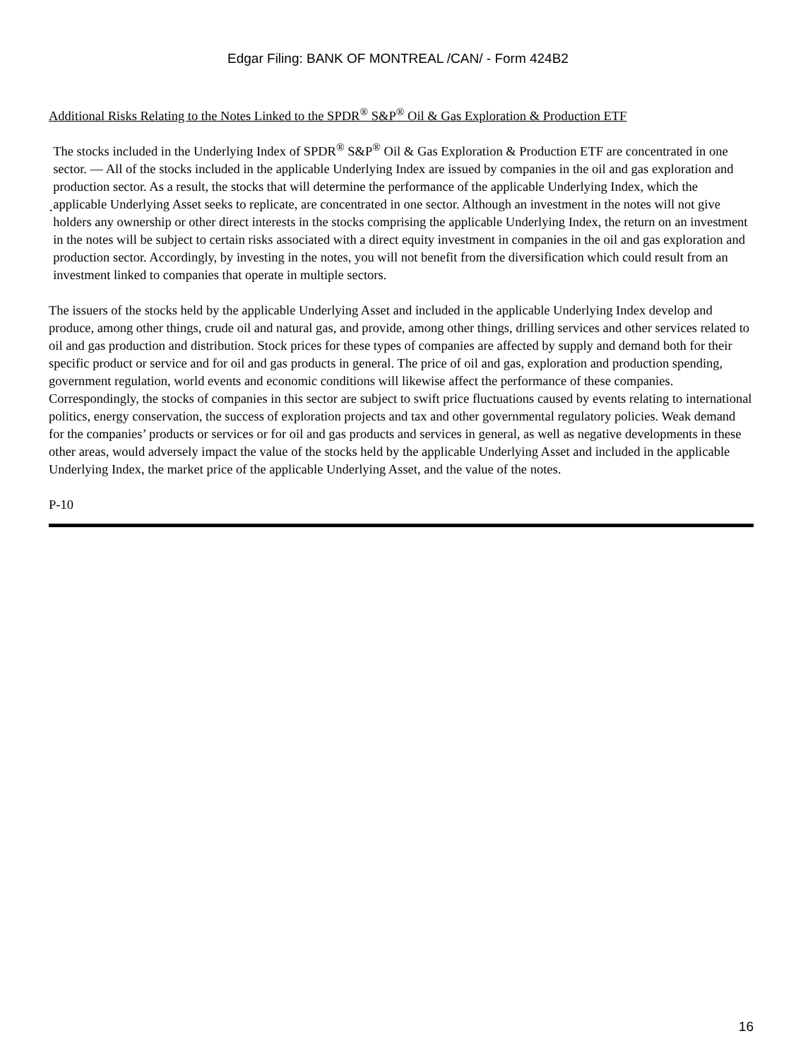Edgar Filing: BANK OF MONTREAL /CAN/ - Form 424B2
Additional Risks Relating to the Notes Linked to the SPDR<sup>®</sup> S&P<sup>®</sup> Oil & Gas Exploration & Production ETF
·
The stocks included in the Underlying Index of SPDR<sup>®</sup> S&P<sup>®</sup> Oil & Gas Exploration & Production ETF are concentrated in one sector. — All of the stocks included in the applicable Underlying Index are issued by companies in the oil and gas exploration and production sector. As a result, the stocks that will determine the performance of the applicable Underlying Index, which the applicable Underlying Asset seeks to replicate, are concentrated in one sector. Although an investment in the notes will not give holders any ownership or other direct interests in the stocks comprising the applicable Underlying Index, the return on an investment in the notes will be subject to certain risks associated with a direct equity investment in companies in the oil and gas exploration and production sector. Accordingly, by investing in the notes, you will not benefit from the diversification which could result from an investment linked to companies that operate in multiple sectors.
The issuers of the stocks held by the applicable Underlying Asset and included in the applicable Underlying Index develop and produce, among other things, crude oil and natural gas, and provide, among other things, drilling services and other services related to oil and gas production and distribution. Stock prices for these types of companies are affected by supply and demand both for their specific product or service and for oil and gas products in general. The price of oil and gas, exploration and production spending, government regulation, world events and economic conditions will likewise affect the performance of these companies. Correspondingly, the stocks of companies in this sector are subject to swift price fluctuations caused by events relating to international politics, energy conservation, the success of exploration projects and tax and other governmental regulatory policies. Weak demand for the companies’ products or services or for oil and gas products and services in general, as well as negative developments in these other areas, would adversely impact the value of the stocks held by the applicable Underlying Asset and included in the applicable Underlying Index, the market price of the applicable Underlying Asset, and the value of the notes.
P-10
16